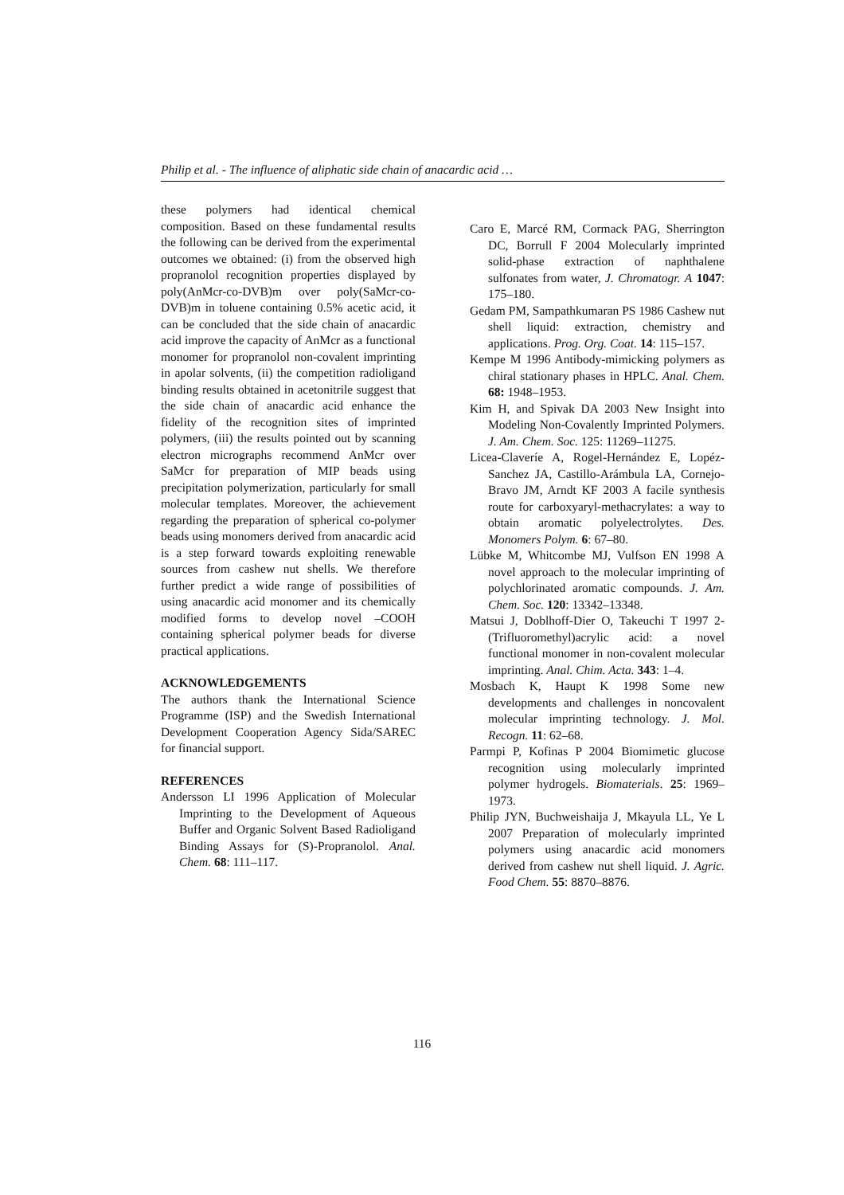Philip et al. - The influence of aliphatic side chain of anacardic acid …
these polymers had identical chemical composition. Based on these fundamental results the following can be derived from the experimental outcomes we obtained: (i) from the observed high propranolol recognition properties displayed by poly(AnMcr-co-DVB)m over poly(SaMcr-co-DVB)m in toluene containing 0.5% acetic acid, it can be concluded that the side chain of anacardic acid improve the capacity of AnMcr as a functional monomer for propranolol non-covalent imprinting in apolar solvents, (ii) the competition radioligand binding results obtained in acetonitrile suggest that the side chain of anacardic acid enhance the fidelity of the recognition sites of imprinted polymers, (iii) the results pointed out by scanning electron micrographs recommend AnMcr over SaMcr for preparation of MIP beads using precipitation polymerization, particularly for small molecular templates. Moreover, the achievement regarding the preparation of spherical co-polymer beads using monomers derived from anacardic acid is a step forward towards exploiting renewable sources from cashew nut shells. We therefore further predict a wide range of possibilities of using anacardic acid monomer and its chemically modified forms to develop novel –COOH containing spherical polymer beads for diverse practical applications.
ACKNOWLEDGEMENTS
The authors thank the International Science Programme (ISP) and the Swedish International Development Cooperation Agency Sida/SAREC for financial support.
REFERENCES
Andersson LI 1996 Application of Molecular Imprinting to the Development of Aqueous Buffer and Organic Solvent Based Radioligand Binding Assays for (S)-Propranolol. Anal. Chem. 68: 111–117.
Caro E, Marcé RM, Cormack PAG, Sherrington DC, Borrull F 2004 Molecularly imprinted solid-phase extraction of naphthalene sulfonates from water, J. Chromatogr. A 1047: 175–180.
Gedam PM, Sampathkumaran PS 1986 Cashew nut shell liquid: extraction, chemistry and applications. Prog. Org. Coat. 14: 115–157.
Kempe M 1996 Antibody-mimicking polymers as chiral stationary phases in HPLC. Anal. Chem. 68: 1948–1953.
Kim H, and Spivak DA 2003 New Insight into Modeling Non-Covalently Imprinted Polymers. J. Am. Chem. Soc. 125: 11269–11275.
Licea-Claveríe A, Rogel-Hernández E, Lopéz-Sanchez JA, Castillo-Arámbula LA, Cornejo-Bravo JM, Arndt KF 2003 A facile synthesis route for carboxyaryl-methacrylates: a way to obtain aromatic polyelectrolytes. Des. Monomers Polym. 6: 67–80.
Lübke M, Whitcombe MJ, Vulfson EN 1998 A novel approach to the molecular imprinting of polychlorinated aromatic compounds. J. Am. Chem. Soc. 120: 13342–13348.
Matsui J, Doblhoff-Dier O, Takeuchi T 1997 2-(Trifluoromethyl)acrylic acid: a novel functional monomer in non-covalent molecular imprinting. Anal. Chim. Acta. 343: 1–4.
Mosbach K, Haupt K 1998 Some new developments and challenges in noncovalent molecular imprinting technology. J. Mol. Recogn. 11: 62–68.
Parmpi P, Kofinas P 2004 Biomimetic glucose recognition using molecularly imprinted polymer hydrogels. Biomaterials. 25: 1969–1973.
Philip JYN, Buchweishaija J, Mkayula LL, Ye L 2007 Preparation of molecularly imprinted polymers using anacardic acid monomers derived from cashew nut shell liquid. J. Agric. Food Chem. 55: 8870–8876.
116